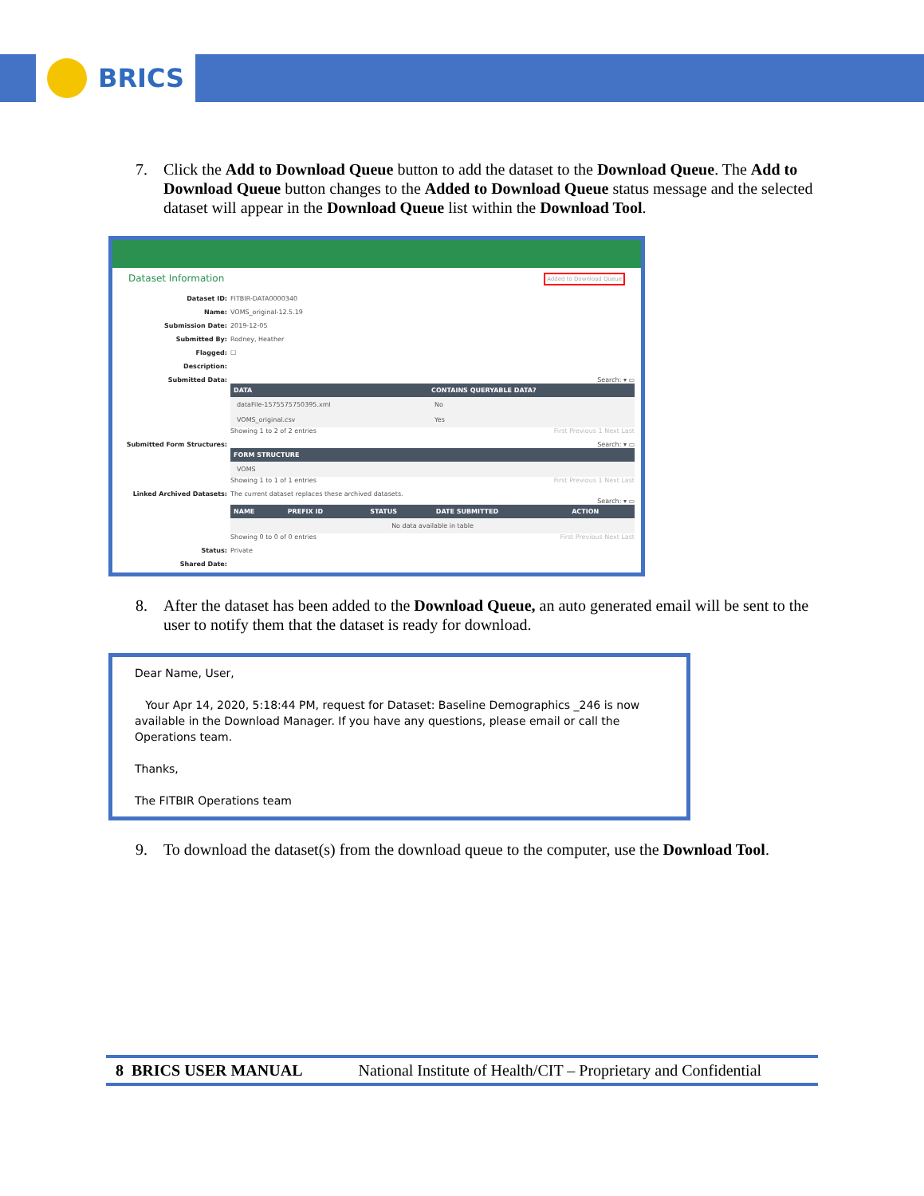BRICS
7. Click the Add to Download Queue button to add the dataset to the Download Queue. The Add to Download Queue button changes to the Added to Download Queue status message and the selected dataset will appear in the Download Queue list within the Download Tool.
Dataset Information Added to Download Queue
Dataset ID: FITBIR-DATA0000340 Name: VOMS_original-12.5.19 Submission Date: 2019-12-05 Submitted By: Rodney, Heather Flagged: ☐ Description: Submitted Data:
Search: ▾ ▭
| DATA | CONTAINS QUERYABLE DATA? |
| --- | --- |
| dataFile-1575575750395.xml | No |
| VOMS_original.csv | Yes |
Showing 1 to 2 of 2 entries First Previous 1 Next Last
Submitted Form Structures:
Search: ▾ ▭
| FORM STRUCTURE |
| --- |
| VOMS |
Showing 1 to 1 of 1 entries First Previous 1 Next Last
Linked Archived Datasets:
The current dataset replaces these archived datasets.
Search: ▾ ▭
| NAME | PREFIX ID | STATUS | DATE SUBMITTED | ACTION |
| --- | --- | --- | --- | --- |
| No data available in table | | | | |
Showing 0 to 0 of 0 entries First Previous Next Last
Status: Private Shared Date:
8. After the dataset has been added to the Download Queue, an auto generated email will be sent to the user to notify them that the dataset is ready for download.
Dear Name, User,
Your Apr 14, 2020, 5:18:44 PM, request for Dataset: Baseline Demographics _246 is now available in the Download Manager. If you have any questions, please email or call the Operations team.
Thanks,
The FITBIR Operations team
9. To download the dataset(s) from the download queue to the computer, use the Download Tool.
8 BRICS USER MANUAL National Institute of Health/CIT – Proprietary and Confidential